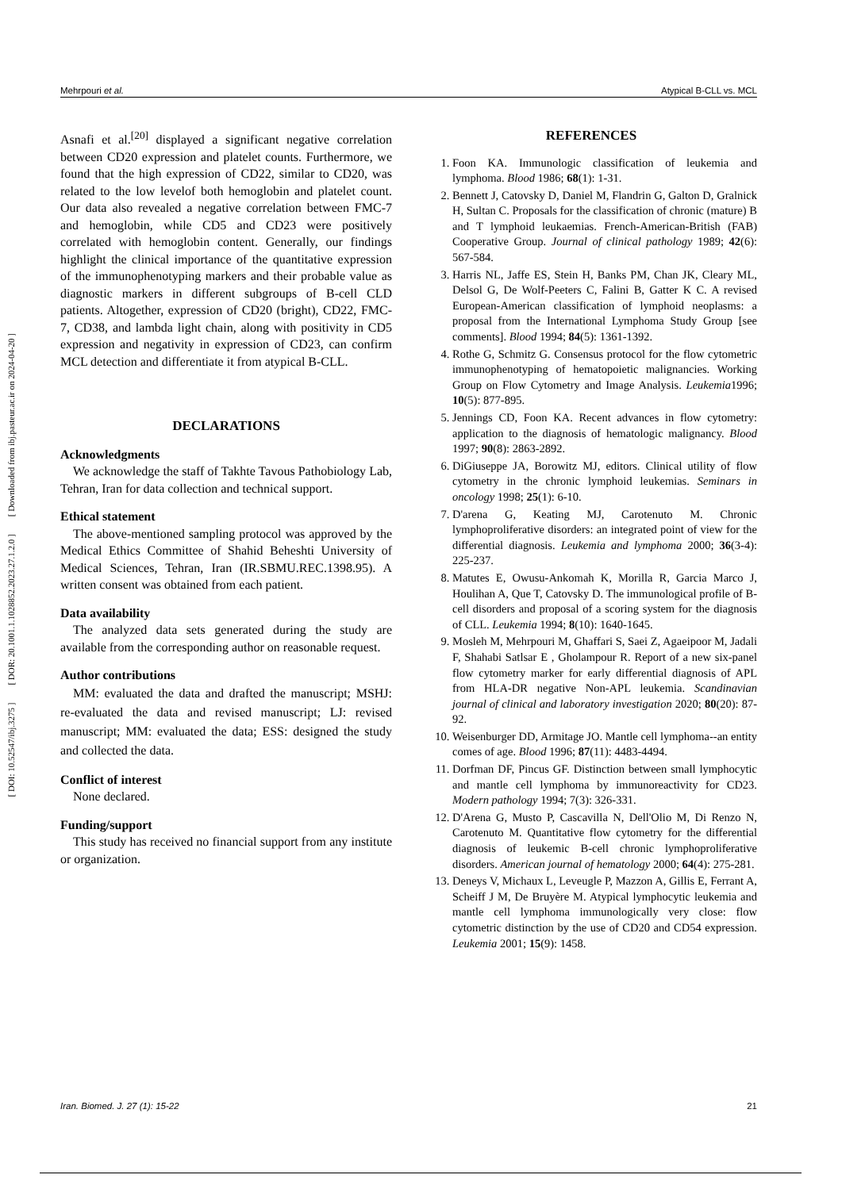[ DOI: 10.52547/ibj.3275 ] [ DOR: 20.1001.1.1028852.2023.27.1.2.0 ] [ Downloaded from ibj.pasteur.ac.ir on 2024-04-20 ]
Mehrpouri et al. Atypical B-CLL vs. MCL
Asnafi et al.<sup>[20]</sup> displayed a significant negative correlation between CD20 expression and platelet counts. Furthermore, we found that the high expression of CD22, similar to CD20, was related to the low levelof both hemoglobin and platelet count. Our data also revealed a negative correlation between FMC-7 and hemoglobin, while CD5 and CD23 were positively correlated with hemoglobin content. Generally, our findings highlight the clinical importance of the quantitative expression of the immunophenotyping markers and their probable value as diagnostic markers in different subgroups of B-cell CLD patients. Altogether, expression of CD20 (bright), CD22, FMC-7, CD38, and lambda light chain, along with positivity in CD5 expression and negativity in expression of CD23, can confirm MCL detection and differentiate it from atypical B-CLL.
DECLARATIONS
Acknowledgments
We acknowledge the staff of Takhte Tavous Pathobiology Lab, Tehran, Iran for data collection and technical support.
Ethical statement
The above-mentioned sampling protocol was approved by the Medical Ethics Committee of Shahid Beheshti University of Medical Sciences, Tehran, Iran (IR.SBMU.REC.1398.95). A written consent was obtained from each patient.
Data availability
The analyzed data sets generated during the study are available from the corresponding author on reasonable request.
Author contributions
MM: evaluated the data and drafted the manuscript; MSHJ: re-evaluated the data and revised manuscript; LJ: revised manuscript; MM: evaluated the data; ESS: designed the study and collected the data.
Conflict of interest
None declared.
Funding/support
This study has received no financial support from any institute or organization.
REFERENCES
1. Foon KA. Immunologic classification of leukemia and lymphoma. Blood 1986; 68(1): 1-31.
2. Bennett J, Catovsky D, Daniel M, Flandrin G, Galton D, Gralnick H, Sultan C. Proposals for the classification of chronic (mature) B and T lymphoid leukaemias. French-American-British (FAB) Cooperative Group. Journal of clinical pathology 1989; 42(6): 567-584.
3. Harris NL, Jaffe ES, Stein H, Banks PM, Chan JK, Cleary ML, Delsol G, De Wolf-Peeters C, Falini B, Gatter K C. A revised European-American classification of lymphoid neoplasms: a proposal from the International Lymphoma Study Group [see comments]. Blood 1994; 84(5): 1361-1392.
4. Rothe G, Schmitz G. Consensus protocol for the flow cytometric immunophenotyping of hematopoietic malignancies. Working Group on Flow Cytometry and Image Analysis. Leukemia1996; 10(5): 877-895.
5. Jennings CD, Foon KA. Recent advances in flow cytometry: application to the diagnosis of hematologic malignancy. Blood 1997; 90(8): 2863-2892.
6. DiGiuseppe JA, Borowitz MJ, editors. Clinical utility of flow cytometry in the chronic lymphoid leukemias. Seminars in oncology 1998; 25(1): 6-10.
7. D'arena G, Keating MJ, Carotenuto M. Chronic lymphoproliferative disorders: an integrated point of view for the differential diagnosis. Leukemia and lymphoma 2000; 36(3-4): 225-237.
8. Matutes E, Owusu-Ankomah K, Morilla R, Garcia Marco J, Houlihan A, Que T, Catovsky D. The immunological profile of B-cell disorders and proposal of a scoring system for the diagnosis of CLL. Leukemia 1994; 8(10): 1640-1645.
9. Mosleh M, Mehrpouri M, Ghaffari S, Saei Z, Agaeipoor M, Jadali F, Shahabi Satlsar E , Gholampour R. Report of a new six-panel flow cytometry marker for early differential diagnosis of APL from HLA-DR negative Non-APL leukemia. Scandinavian journal of clinical and laboratory investigation 2020; 80(20): 87-92.
10. Weisenburger DD, Armitage JO. Mantle cell lymphoma--an entity comes of age. Blood 1996; 87(11): 4483-4494.
11. Dorfman DF, Pincus GF. Distinction between small lymphocytic and mantle cell lymphoma by immunoreactivity for CD23. Modern pathology 1994; 7(3): 326-331.
12. D'Arena G, Musto P, Cascavilla N, Dell'Olio M, Di Renzo N, Carotenuto M. Quantitative flow cytometry for the differential diagnosis of leukemic B-cell chronic lymphoproliferative disorders. American journal of hematology 2000; 64(4): 275-281.
13. Deneys V, Michaux L, Leveugle P, Mazzon A, Gillis E, Ferrant A, Scheiff J M, De Bruyère M. Atypical lymphocytic leukemia and mantle cell lymphoma immunologically very close: flow cytometric distinction by the use of CD20 and CD54 expression. Leukemia 2001; 15(9): 1458.
Iran. Biomed. J. 27 (1): 15-22 21